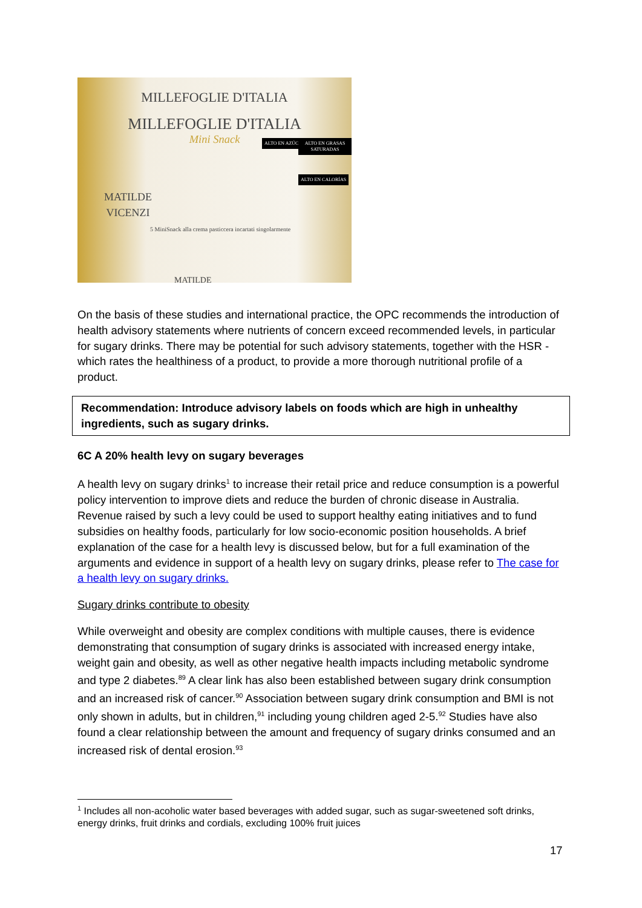MILLEFOGLIE D'ITALIA
MILLEFOGLIE D'ITALIA
Mini Snack
MATILDE
VICENZI
5 MiniSnack alla crema pasticcera incartati singolarmente
ALTO EN AZÚCARES ALTO EN GRASAS SATURADAS
ALTO EN CALORÍAS
MATILDE
On the basis of these studies and international practice, the OPC recommends the introduction of health advisory statements where nutrients of concern exceed recommended levels, in particular for sugary drinks. There may be potential for such advisory statements, together with the HSR - which rates the healthiness of a product, to provide a more thorough nutritional profile of a product.
Recommendation: Introduce advisory labels on foods which are high in unhealthy ingredients, such as sugary drinks.
6C A 20% health levy on sugary beverages
A health levy on sugary drinks<sup>1</sup> to increase their retail price and reduce consumption is a powerful policy intervention to improve diets and reduce the burden of chronic disease in Australia. Revenue raised by such a levy could be used to support healthy eating initiatives and to fund subsidies on healthy foods, particularly for low socio-economic position households. A brief explanation of the case for a health levy is discussed below, but for a full examination of the arguments and evidence in support of a health levy on sugary drinks, please refer to The case for a health levy on sugary drinks.
Sugary drinks contribute to obesity
While overweight and obesity are complex conditions with multiple causes, there is evidence demonstrating that consumption of sugary drinks is associated with increased energy intake, weight gain and obesity, as well as other negative health impacts including metabolic syndrome and type 2 diabetes.<sup>89</sup> A clear link has also been established between sugary drink consumption and an increased risk of cancer.<sup>90</sup> Association between sugary drink consumption and BMI is not only shown in adults, but in children,<sup>91</sup> including young children aged 2-5.<sup>92</sup> Studies have also found a clear relationship between the amount and frequency of sugary drinks consumed and an increased risk of dental erosion.<sup>93</sup>
<sup>1</sup> Includes all non-acoholic water based beverages with added sugar, such as sugar-sweetened soft drinks, energy drinks, fruit drinks and cordials, excluding 100% fruit juices
17